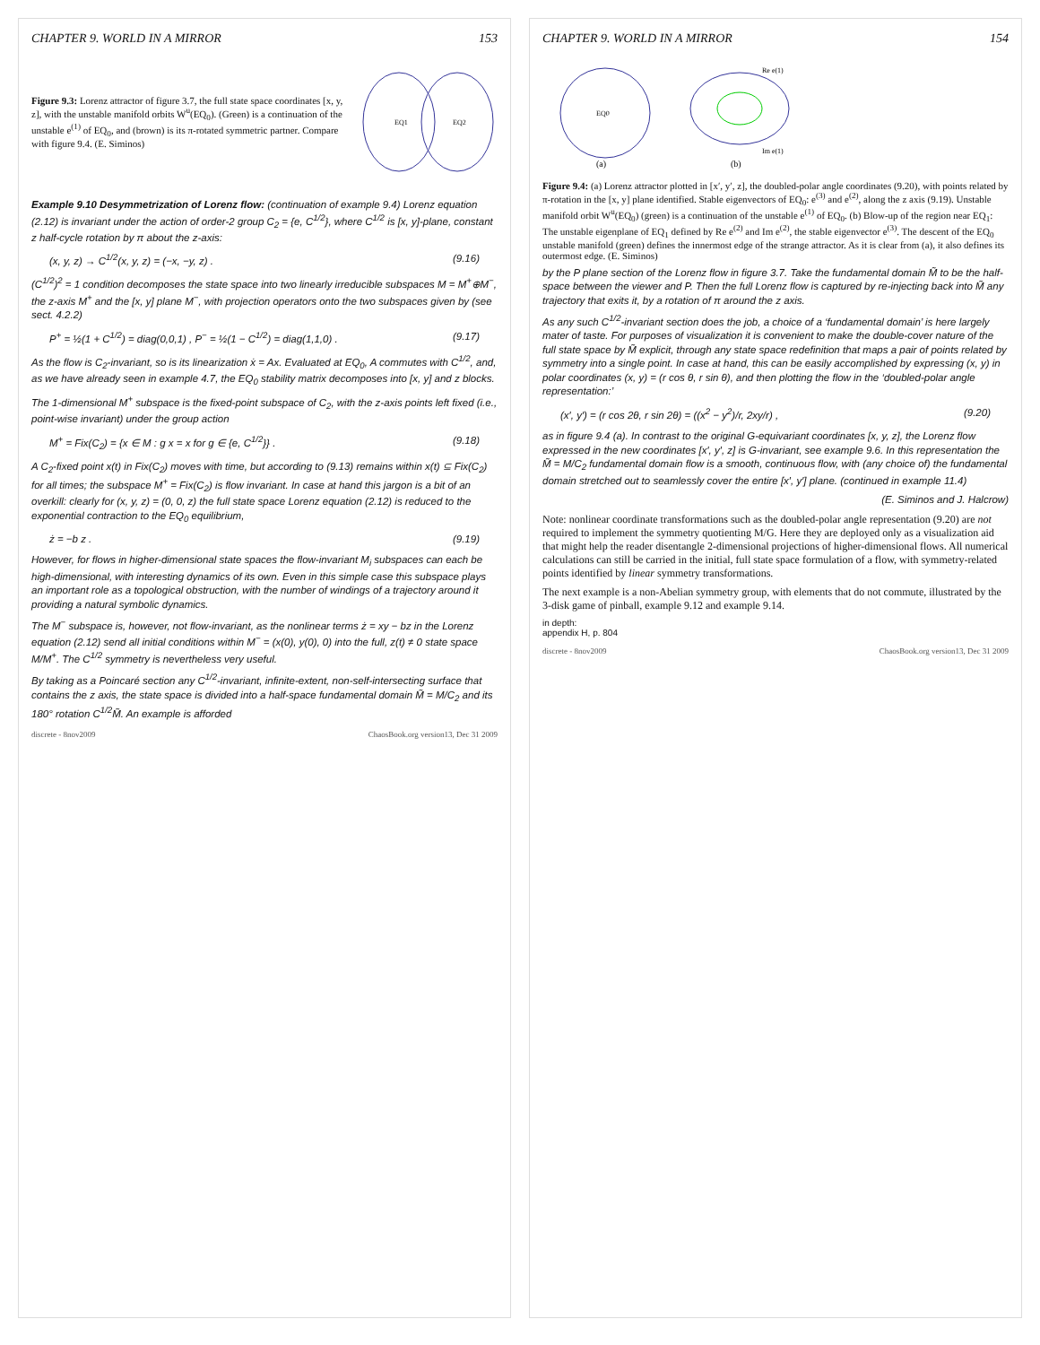CHAPTER 9. WORLD IN A MIRROR 153
Figure 9.3: Lorenz attractor of figure 3.7, the full state space coordinates [x, y, z], with the unstable manifold orbits W<sup>u</sup>(EQ<sub>0</sub>). (Green) is a continuation of the unstable e<sup>(1)</sup> of EQ<sub>0</sub>, and (brown) is its π-rotated symmetric partner. Compare with figure 9.4. (E. Siminos)
EQ1
EQ2
Example 9.10 Desymmetrization of Lorenz flow: (continuation of example 9.4) Lorenz equation (2.12) is invariant under the action of order-2 group C<sub>2</sub> = {e, C<sup>1/2</sup>}, where C<sup>1/2</sup> is [x, y]-plane, constant z half-cycle rotation by π about the z-axis:
(x, y, z) → C<sup>1/2</sup>(x, y, z) = (−x, −y, z) . (9.16)
(C<sup>1/2</sup>)<sup>2</sup> = 1 condition decomposes the state space into two linearly irreducible subspaces M = M<sup>+</sup>⊕M<sup>−</sup>, the z-axis M<sup>+</sup> and the [x, y] plane M<sup>−</sup>, with projection operators onto the two subspaces given by (see sect. 4.2.2)
P<sup>+</sup> = ½(1 + C<sup>1/2</sup>) = diag(0,0,1) , P<sup>−</sup> = ½(1 − C<sup>1/2</sup>) = diag(1,1,0) . (9.17)
As the flow is C<sub>2</sub>-invariant, so is its linearization ẋ = Ax. Evaluated at EQ<sub>0</sub>, A commutes with C<sup>1/2</sup>, and, as we have already seen in example 4.7, the EQ<sub>0</sub> stability matrix decomposes into [x, y] and z blocks.
The 1-dimensional M<sup>+</sup> subspace is the fixed-point subspace of C<sub>2</sub>, with the z-axis points left fixed (i.e., point-wise invariant) under the group action
M<sup>+</sup> = Fix(C<sub>2</sub>) = {x ∈ M : g x = x for g ∈ {e, C<sup>1/2</sup>}} . (9.18)
A C<sub>2</sub>-fixed point x(t) in Fix(C<sub>2</sub>) moves with time, but according to (9.13) remains within x(t) ⊆ Fix(C<sub>2</sub>) for all times; the subspace M<sup>+</sup> = Fix(C<sub>2</sub>) is flow invariant. In case at hand this jargon is a bit of an overkill: clearly for (x, y, z) = (0, 0, z) the full state space Lorenz equation (2.12) is reduced to the exponential contraction to the EQ<sub>0</sub> equilibrium,
ż = −b z . (9.19)
However, for flows in higher-dimensional state spaces the flow-invariant M<sub>i</sub> subspaces can each be high-dimensional, with interesting dynamics of its own. Even in this simple case this subspace plays an important role as a topological obstruction, with the number of windings of a trajectory around it providing a natural symbolic dynamics.
The M<sup>−</sup> subspace is, however, not flow-invariant, as the nonlinear terms ż = xy − bz in the Lorenz equation (2.12) send all initial conditions within M<sup>−</sup> = (x(0), y(0), 0) into the full, z(t) ≠ 0 state space M/M<sup>+</sup>. The C<sup>1/2</sup> symmetry is nevertheless very useful.
By taking as a Poincaré section any C<sup>1/2</sup>-invariant, infinite-extent, non-self-intersecting surface that contains the z axis, the state space is divided into a half-space fundamental domain M̃ = M/C<sub>2</sub> and its 180° rotation C<sup>1/2</sup>M̃. An example is afforded
discrete - 8nov2009 ChaosBook.org version13, Dec 31 2009
CHAPTER 9. WORLD IN A MIRROR 154
EQ0
(a)
Re e(1)
Im e(1)
(b)
Figure 9.4: (a) Lorenz attractor plotted in [x′, y′, z], the doubled-polar angle coordinates (9.20), with points related by π-rotation in the [x, y] plane identified. Stable eigenvectors of EQ<sub>0</sub>: e<sup>(3)</sup> and e<sup>(2)</sup>, along the z axis (9.19). Unstable manifold orbit W<sup>u</sup>(EQ<sub>0</sub>) (green) is a continuation of the unstable e<sup>(1)</sup> of EQ<sub>0</sub>. (b) Blow-up of the region near EQ<sub>1</sub>: The unstable eigenplane of EQ<sub>1</sub> defined by Re e<sup>(2)</sup> and Im e<sup>(2)</sup>, the stable eigenvector e<sup>(3)</sup>. The descent of the EQ<sub>0</sub> unstable manifold (green) defines the innermost edge of the strange attractor. As it is clear from (a), it also defines its outermost edge. (E. Siminos)
by the P plane section of the Lorenz flow in figure 3.7. Take the fundamental domain M̃ to be the half-space between the viewer and P. Then the full Lorenz flow is captured by re-injecting back into M̃ any trajectory that exits it, by a rotation of π around the z axis.
As any such C<sup>1/2</sup>-invariant section does the job, a choice of a ‘fundamental domain’ is here largely mater of taste. For purposes of visualization it is convenient to make the double-cover nature of the full state space by M̃ explicit, through any state space redefinition that maps a pair of points related by symmetry into a single point. In case at hand, this can be easily accomplished by expressing (x, y) in polar coordinates (x, y) = (r cos θ, r sin θ), and then plotting the flow in the ‘doubled-polar angle representation:’
(x′, y′) = (r cos 2θ, r sin 2θ) = ((x<sup>2</sup> − y<sup>2</sup>)/r, 2xy/r) , (9.20)
as in figure 9.4 (a). In contrast to the original G-equivariant coordinates [x, y, z], the Lorenz flow expressed in the new coordinates [x′, y′, z] is G-invariant, see example 9.6. In this representation the M̃ = M/C<sub>2</sub> fundamental domain flow is a smooth, continuous flow, with (any choice of) the fundamental domain stretched out to seamlessly cover the entire [x′, y′] plane. (continued in example 11.4)
(E. Siminos and J. Halcrow)
Note: nonlinear coordinate transformations such as the doubled-polar angle representation (9.20) are not required to implement the symmetry quotienting M/G. Here they are deployed only as a visualization aid that might help the reader disentangle 2-dimensional projections of higher-dimensional flows. All numerical calculations can still be carried in the initial, full state space formulation of a flow, with symmetry-related points identified by linear symmetry transformations.
The next example is a non-Abelian symmetry group, with elements that do not commute, illustrated by the 3-disk game of pinball, example 9.12 and example 9.14.
in depth:
appendix H, p. 804
discrete - 8nov2009 ChaosBook.org version13, Dec 31 2009